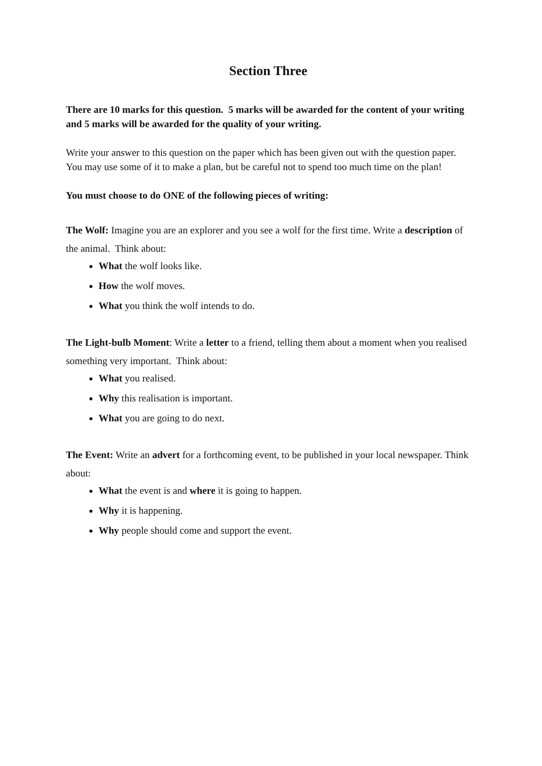Section Three
There are 10 marks for this question. 5 marks will be awarded for the content of your writing and 5 marks will be awarded for the quality of your writing.
Write your answer to this question on the paper which has been given out with the question paper. You may use some of it to make a plan, but be careful not to spend too much time on the plan!
You must choose to do ONE of the following pieces of writing:
The Wolf: Imagine you are an explorer and you see a wolf for the first time. Write a description of the animal. Think about:
What the wolf looks like.
How the wolf moves.
What you think the wolf intends to do.
The Light-bulb Moment: Write a letter to a friend, telling them about a moment when you realised something very important. Think about:
What you realised.
Why this realisation is important.
What you are going to do next.
The Event: Write an advert for a forthcoming event, to be published in your local newspaper. Think about:
What the event is and where it is going to happen.
Why it is happening.
Why people should come and support the event.